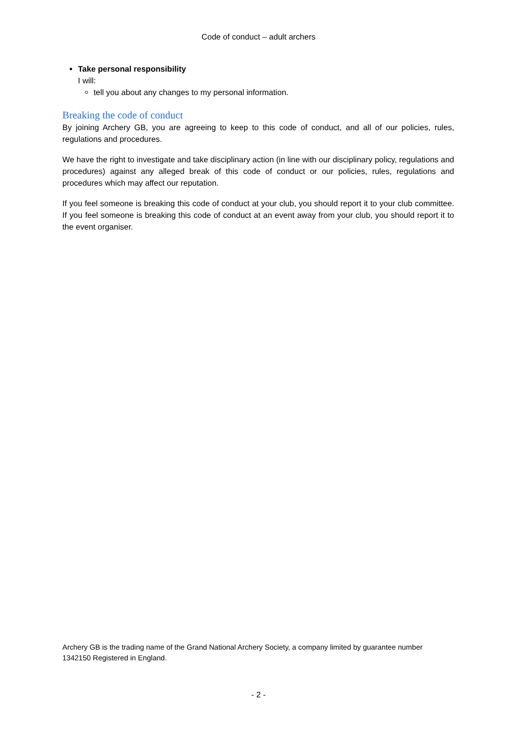Code of conduct – adult archers
Take personal responsibility
I will:
tell you about any changes to my personal information.
Breaking the code of conduct
By joining Archery GB, you are agreeing to keep to this code of conduct, and all of our policies, rules, regulations and procedures.
We have the right to investigate and take disciplinary action (in line with our disciplinary policy, regulations and procedures) against any alleged break of this code of conduct or our policies, rules, regulations and procedures which may affect our reputation.
If you feel someone is breaking this code of conduct at your club, you should report it to your club committee. If you feel someone is breaking this code of conduct at an event away from your club, you should report it to the event organiser.
Archery GB is the trading name of the Grand National Archery Society, a company limited by guarantee number 1342150 Registered in England.
- 2 -